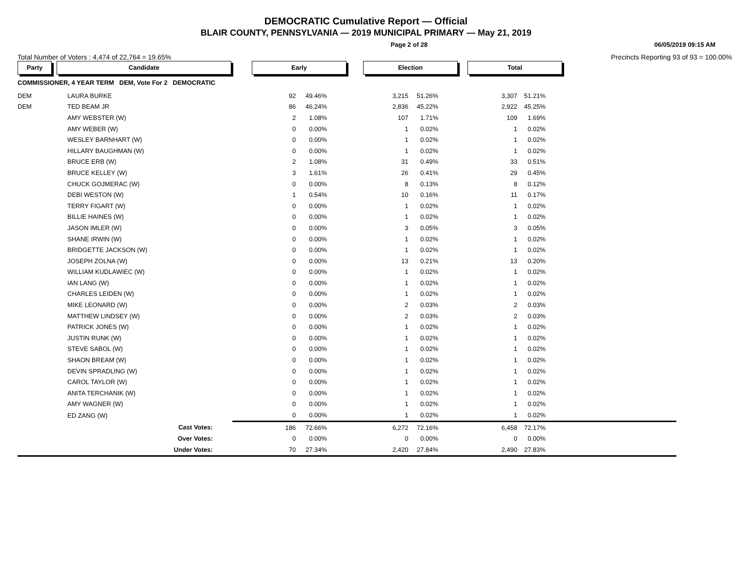DEMOCRATIC Cumulative Report — Official
BLAIR COUNTY, PENNSYLVANIA — 2019 MUNICIPAL PRIMARY — May 21, 2019
Page 2 of 28 06/05/2019 09:15 AM
Total Number of Voters : 4,474 of 22,764 = 19.65% Precincts Reporting 93 of 93 = 100.00%
| Party | Candidate | Early | | Election | | Total | | |
| --- | --- | --- | --- | --- | --- | --- | --- | --- |
| COMMISSIONER, 4 YEAR TERM DEM, Vote For 2 DEMOCRATIC | | | | | | | | |
| DEM | LAURA BURKE | 92 | 49.46% | 3,215 | 51.26% | 3,307 | 51.21% | |
| DEM | TED BEAM JR | 86 | 46.24% | 2,836 | 45.22% | 2,922 | 45.25% | |
| | AMY WEBSTER (W) | 2 | 1.08% | 107 | 1.71% | 109 | 1.69% | |
| | AMY WEBER (W) | 0 | 0.00% | 1 | 0.02% | 1 | 0.02% | |
| | WESLEY BARNHART (W) | 0 | 0.00% | 1 | 0.02% | 1 | 0.02% | |
| | HILLARY BAUGHMAN (W) | 0 | 0.00% | 1 | 0.02% | 1 | 0.02% | |
| | BRUCE ERB (W) | 2 | 1.08% | 31 | 0.49% | 33 | 0.51% | |
| | BRUCE KELLEY (W) | 3 | 1.61% | 26 | 0.41% | 29 | 0.45% | |
| | CHUCK GOJMERAC (W) | 0 | 0.00% | 8 | 0.13% | 8 | 0.12% | |
| | DEBI WESTON (W) | 1 | 0.54% | 10 | 0.16% | 11 | 0.17% | |
| | TERRY FIGART (W) | 0 | 0.00% | 1 | 0.02% | 1 | 0.02% | |
| | BILLIE HAINES (W) | 0 | 0.00% | 1 | 0.02% | 1 | 0.02% | |
| | JASON IMLER (W) | 0 | 0.00% | 3 | 0.05% | 3 | 0.05% | |
| | SHANE IRWIN (W) | 0 | 0.00% | 1 | 0.02% | 1 | 0.02% | |
| | BRIDGETTE JACKSON (W) | 0 | 0.00% | 1 | 0.02% | 1 | 0.02% | |
| | JOSEPH ZOLNA (W) | 0 | 0.00% | 13 | 0.21% | 13 | 0.20% | |
| | WILLIAM KUDLAWIEC (W) | 0 | 0.00% | 1 | 0.02% | 1 | 0.02% | |
| | IAN LANG (W) | 0 | 0.00% | 1 | 0.02% | 1 | 0.02% | |
| | CHARLES LEIDEN (W) | 0 | 0.00% | 1 | 0.02% | 1 | 0.02% | |
| | MIKE LEONARD (W) | 0 | 0.00% | 2 | 0.03% | 2 | 0.03% | |
| | MATTHEW LINDSEY (W) | 0 | 0.00% | 2 | 0.03% | 2 | 0.03% | |
| | PATRICK JONES (W) | 0 | 0.00% | 1 | 0.02% | 1 | 0.02% | |
| | JUSTIN RUNK (W) | 0 | 0.00% | 1 | 0.02% | 1 | 0.02% | |
| | STEVE SABOL (W) | 0 | 0.00% | 1 | 0.02% | 1 | 0.02% | |
| | SHAON BREAM (W) | 0 | 0.00% | 1 | 0.02% | 1 | 0.02% | |
| | DEVIN SPRADLING (W) | 0 | 0.00% | 1 | 0.02% | 1 | 0.02% | |
| | CAROL TAYLOR (W) | 0 | 0.00% | 1 | 0.02% | 1 | 0.02% | |
| | ANITA TERCHANIK (W) | 0 | 0.00% | 1 | 0.02% | 1 | 0.02% | |
| | AMY WAGNER (W) | 0 | 0.00% | 1 | 0.02% | 1 | 0.02% | |
| | ED ZANG (W) | 0 | 0.00% | 1 | 0.02% | 1 | 0.02% | |
| | Cast Votes: | 186 | 72.66% | 6,272 | 72.16% | 6,458 | 72.17% | |
| | Over Votes: | 0 | 0.00% | 0 | 0.00% | 0 | 0.00% | |
| | Under Votes: | 70 | 27.34% | 2,420 | 27.84% | 2,490 | 27.83% | |